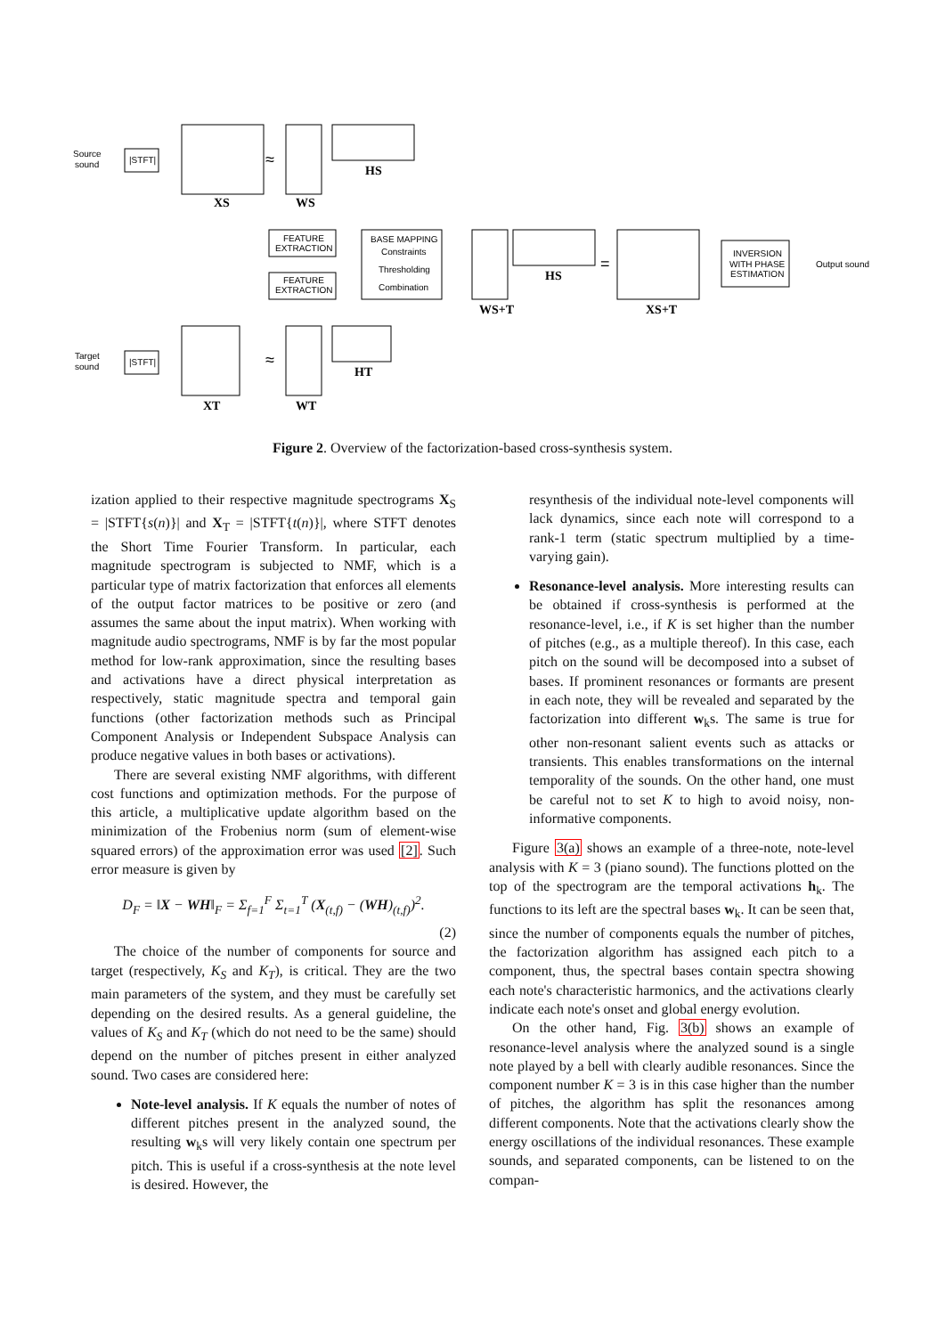Source
sound
|STFT|
XS
≈
WS
HS
FEATURE
EXTRACTION
FEATURE
EXTRACTION
BASE MAPPING
Constraints
Thresholding
Combination
WS+T
HS
=
XS+T
INVERSION
WITH PHASE
ESTIMATION
Output sound
Target
sound
|STFT|
XT
≈
WT
HT
Figure 2. Overview of the factorization-based cross-synthesis system.
ization applied to their respective magnitude spectrograms X<sub>S</sub> = |STFT{s(n)}| and X<sub>T</sub> = |STFT{t(n)}|, where STFT denotes the Short Time Fourier Transform. In particular, each magnitude spectrogram is subjected to NMF, which is a particular type of matrix factorization that enforces all elements of the output factor matrices to be positive or zero (and assumes the same about the input matrix). When working with magnitude audio spectrograms, NMF is by far the most popular method for low-rank approximation, since the resulting bases and activations have a direct physical interpretation as respectively, static magnitude spectra and temporal gain functions (other factorization methods such as Principal Component Analysis or Independent Subspace Analysis can produce negative values in both bases or activations).
There are several existing NMF algorithms, with different cost functions and optimization methods. For the purpose of this article, a multiplicative update algorithm based on the minimization of the Frobenius norm (sum of element-wise squared errors) of the approximation error was used [2]. Such error measure is given by
D<sub>F</sub> = ‖X − WH‖<sub>F</sub> = Σ<sub>f=1</sub><sup>F</sup> Σ<sub>t=1</sub><sup>T</sup> (X<sub>(t,f)</sub> − (WH)<sub>(t,f)</sub>)<sup>2</sup>.
(2)
The choice of the number of components for source and target (respectively, K<sub>S</sub> and K<sub>T</sub>), is critical. They are the two main parameters of the system, and they must be carefully set depending on the desired results. As a general guideline, the values of K<sub>S</sub> and K<sub>T</sub> (which do not need to be the same) should depend on the number of pitches present in either analyzed sound. Two cases are considered here:
Note-level analysis. If K equals the number of notes of different pitches present in the analyzed sound, the resulting w<sub>k</sub>s will very likely contain one spectrum per pitch. This is useful if a cross-synthesis at the note level is desired. However, the
resynthesis of the individual note-level components will lack dynamics, since each note will correspond to a rank-1 term (static spectrum multiplied by a time-varying gain).
Resonance-level analysis. More interesting results can be obtained if cross-synthesis is performed at the resonance-level, i.e., if K is set higher than the number of pitches (e.g., as a multiple thereof). In this case, each pitch on the sound will be decomposed into a subset of bases. If prominent resonances or formants are present in each note, they will be revealed and separated by the factorization into different w<sub>k</sub>s. The same is true for other non-resonant salient events such as attacks or transients. This enables transformations on the internal temporality of the sounds. On the other hand, one must be careful not to set K to high to avoid noisy, non-informative components.
Figure 3(a) shows an example of a three-note, note-level analysis with K = 3 (piano sound). The functions plotted on the top of the spectrogram are the temporal activations h<sub>k</sub>. The functions to its left are the spectral bases w<sub>k</sub>. It can be seen that, since the number of components equals the number of pitches, the factorization algorithm has assigned each pitch to a component, thus, the spectral bases contain spectra showing each note's characteristic harmonics, and the activations clearly indicate each note's onset and global energy evolution.
On the other hand, Fig. 3(b) shows an example of resonance-level analysis where the analyzed sound is a single note played by a bell with clearly audible resonances. Since the component number K = 3 is in this case higher than the number of pitches, the algorithm has split the resonances among different components. Note that the activations clearly show the energy oscillations of the individual resonances. These example sounds, and separated components, can be listened to on the compan-